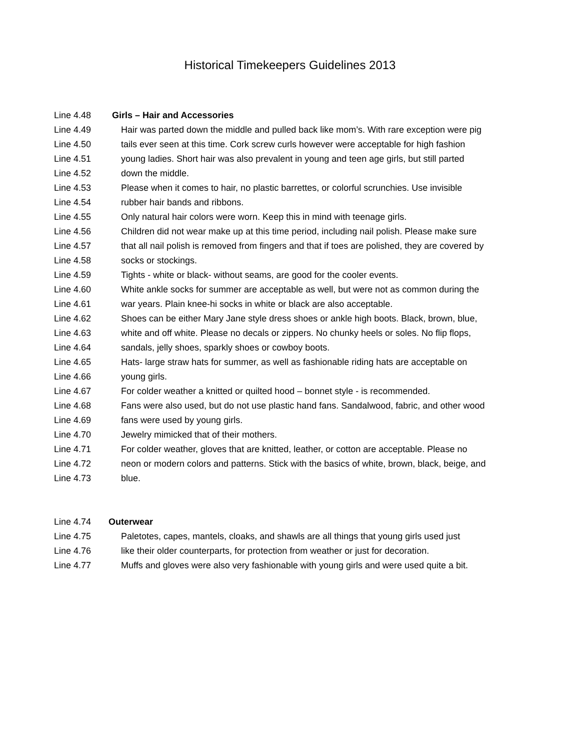Historical Timekeepers Guidelines 2013
Line 4.48 Girls – Hair and Accessories
Line 4.49 Hair was parted down the middle and pulled back like mom’s. With rare exception were pig
Line 4.50 tails ever seen at this time. Cork screw curls however were acceptable for high fashion
Line 4.51 young ladies. Short hair was also prevalent in young and teen age girls, but still parted
Line 4.52 down the middle.
Line 4.53 Please when it comes to hair, no plastic barrettes, or colorful scrunchies. Use invisible
Line 4.54 rubber hair bands and ribbons.
Line 4.55 Only natural hair colors were worn. Keep this in mind with teenage girls.
Line 4.56 Children did not wear make up at this time period, including nail polish. Please make sure
Line 4.57 that all nail polish is removed from fingers and that if toes are polished, they are covered by
Line 4.58 socks or stockings.
Line 4.59 Tights - white or black- without seams, are good for the cooler events.
Line 4.60 White ankle socks for summer are acceptable as well, but were not as common during the
Line 4.61 war years. Plain knee-hi socks in white or black are also acceptable.
Line 4.62 Shoes can be either Mary Jane style dress shoes or ankle high boots. Black, brown, blue,
Line 4.63 white and off white. Please no decals or zippers. No chunky heels or soles. No flip flops,
Line 4.64 sandals, jelly shoes, sparkly shoes or cowboy boots.
Line 4.65 Hats- large straw hats for summer, as well as fashionable riding hats are acceptable on
Line 4.66 young girls.
Line 4.67 For colder weather a knitted or quilted hood – bonnet style - is recommended.
Line 4.68 Fans were also used, but do not use plastic hand fans. Sandalwood, fabric, and other wood
Line 4.69 fans were used by young girls.
Line 4.70 Jewelry mimicked that of their mothers.
Line 4.71 For colder weather, gloves that are knitted, leather, or cotton are acceptable. Please no
Line 4.72 neon or modern colors and patterns. Stick with the basics of white, brown, black, beige, and
Line 4.73 blue.
Line 4.74 Outerwear
Line 4.75 Paletotes, capes, mantels, cloaks, and shawls are all things that young girls used just
Line 4.76 like their older counterparts, for protection from weather or just for decoration.
Line 4.77 Muffs and gloves were also very fashionable with young girls and were used quite a bit.